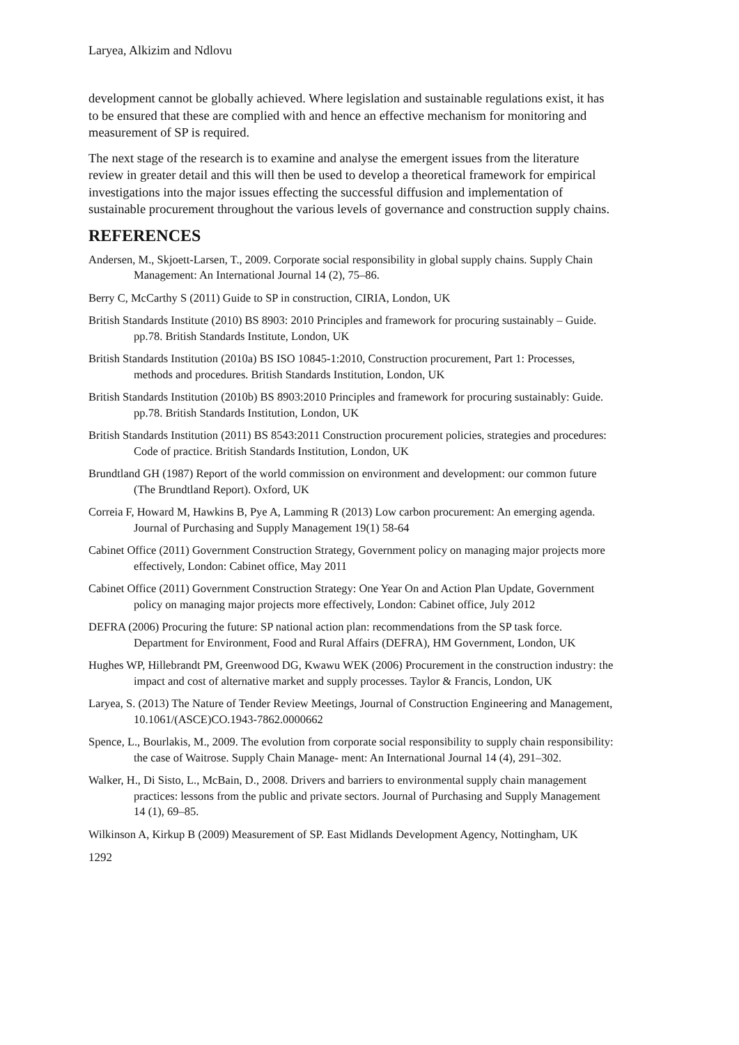Laryea, Alkizim and Ndlovu
development cannot be globally achieved. Where legislation and sustainable regulations exist, it has to be ensured that these are complied with and hence an effective mechanism for monitoring and measurement of SP is required.
The next stage of the research is to examine and analyse the emergent issues from the literature review in greater detail and this will then be used to develop a theoretical framework for empirical investigations into the major issues effecting the successful diffusion and implementation of sustainable procurement throughout the various levels of governance and construction supply chains.
REFERENCES
Andersen, M., Skjoett-Larsen, T., 2009. Corporate social responsibility in global supply chains. Supply Chain Management: An International Journal 14 (2), 75–86.
Berry C, McCarthy S (2011) Guide to SP in construction, CIRIA, London, UK
British Standards Institute (2010) BS 8903: 2010 Principles and framework for procuring sustainably – Guide. pp.78. British Standards Institute, London, UK
British Standards Institution (2010a) BS ISO 10845-1:2010, Construction procurement, Part 1: Processes, methods and procedures. British Standards Institution, London, UK
British Standards Institution (2010b) BS 8903:2010 Principles and framework for procuring sustainably: Guide. pp.78. British Standards Institution, London, UK
British Standards Institution (2011) BS 8543:2011 Construction procurement policies, strategies and procedures: Code of practice. British Standards Institution, London, UK
Brundtland GH (1987) Report of the world commission on environment and development: our common future (The Brundtland Report). Oxford, UK
Correia F, Howard M, Hawkins B, Pye A, Lamming R (2013) Low carbon procurement: An emerging agenda. Journal of Purchasing and Supply Management 19(1) 58-64
Cabinet Office (2011) Government Construction Strategy, Government policy on managing major projects more effectively, London: Cabinet office, May 2011
Cabinet Office (2011) Government Construction Strategy: One Year On and Action Plan Update, Government policy on managing major projects more effectively, London: Cabinet office, July 2012
DEFRA (2006) Procuring the future: SP national action plan: recommendations from the SP task force. Department for Environment, Food and Rural Affairs (DEFRA), HM Government, London, UK
Hughes WP, Hillebrandt PM, Greenwood DG, Kwawu WEK (2006) Procurement in the construction industry: the impact and cost of alternative market and supply processes. Taylor & Francis, London, UK
Laryea, S. (2013) The Nature of Tender Review Meetings, Journal of Construction Engineering and Management, 10.1061/(ASCE)CO.1943-7862.0000662
Spence, L., Bourlakis, M., 2009. The evolution from corporate social responsibility to supply chain responsibility: the case of Waitrose. Supply Chain Manage- ment: An International Journal 14 (4), 291–302.
Walker, H., Di Sisto, L., McBain, D., 2008. Drivers and barriers to environmental supply chain management practices: lessons from the public and private sectors. Journal of Purchasing and Supply Management 14 (1), 69–85.
Wilkinson A, Kirkup B (2009) Measurement of SP. East Midlands Development Agency, Nottingham, UK
1292